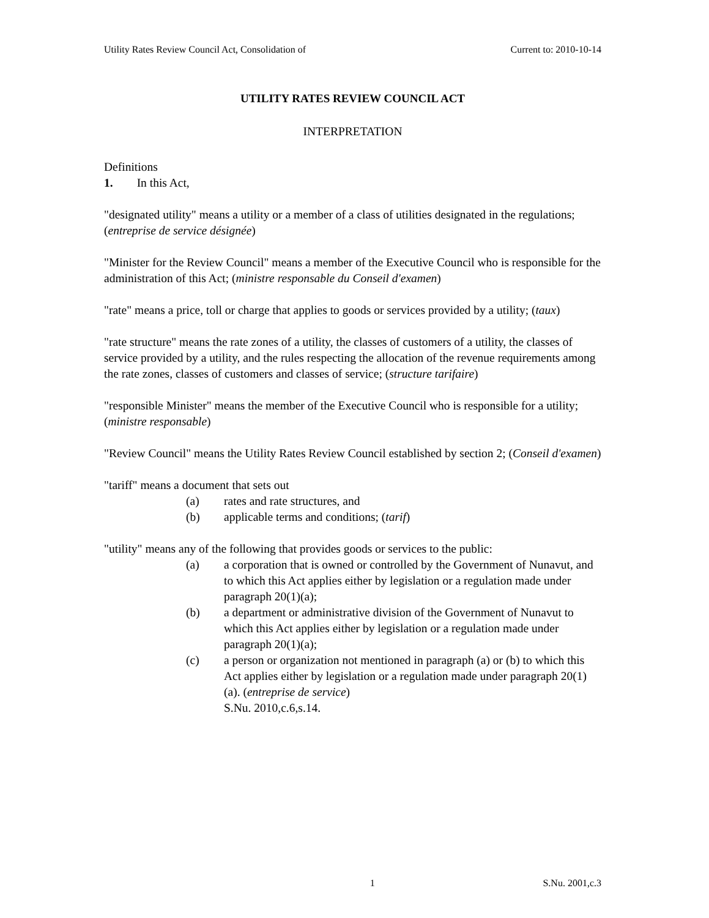Utility Rates Review Council Act, Consolidation of Current to: 2010-10-14
UTILITY RATES REVIEW COUNCIL ACT
INTERPRETATION
Definitions
1. In this Act,
"designated utility" means a utility or a member of a class of utilities designated in the regulations; (entreprise de service désignée)
"Minister for the Review Council" means a member of the Executive Council who is responsible for the administration of this Act; (ministre responsable du Conseil d'examen)
"rate" means a price, toll or charge that applies to goods or services provided by a utility; (taux)
"rate structure" means the rate zones of a utility, the classes of customers of a utility, the classes of service provided by a utility, and the rules respecting the allocation of the revenue requirements among the rate zones, classes of customers and classes of service; (structure tarifaire)
"responsible Minister" means the member of the Executive Council who is responsible for a utility; (ministre responsable)
"Review Council" means the Utility Rates Review Council established by section 2; (Conseil d'examen)
"tariff" means a document that sets out
(a) rates and rate structures, and
(b) applicable terms and conditions; (tarif)
"utility" means any of the following that provides goods or services to the public:
(a) a corporation that is owned or controlled by the Government of Nunavut, and to which this Act applies either by legislation or a regulation made under paragraph 20(1)(a);
(b) a department or administrative division of the Government of Nunavut to which this Act applies either by legislation or a regulation made under paragraph 20(1)(a);
(c) a person or organization not mentioned in paragraph (a) or (b) to which this Act applies either by legislation or a regulation made under paragraph 20(1)(a). (entreprise de service)
S.Nu. 2010,c.6,s.14.
1 S.Nu. 2001,c.3